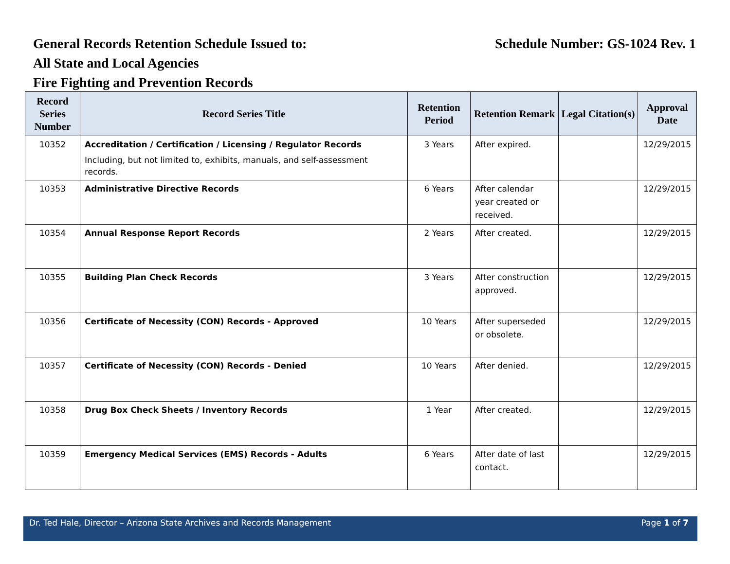General Records Retention Schedule Issued to: Schedule Number: GS-1024 Rev. 1
All State and Local Agencies
Fire Fighting and Prevention Records
| Record Series Number | Record Series Title | Retention Period | Retention Remark | Legal Citation(s) | Approval Date |
| --- | --- | --- | --- | --- | --- |
| 10352 | Accreditation / Certification / Licensing / Regulator Records Including, but not limited to, exhibits, manuals, and self-assessment records. | 3 Years | After expired. | | 12/29/2015 |
| 10353 | Administrative Directive Records | 6 Years | After calendar year created or received. | | 12/29/2015 |
| 10354 | Annual Response Report Records | 2 Years | After created. | | 12/29/2015 |
| 10355 | Building Plan Check Records | 3 Years | After construction approved. | | 12/29/2015 |
| 10356 | Certificate of Necessity (CON) Records - Approved | 10 Years | After superseded or obsolete. | | 12/29/2015 |
| 10357 | Certificate of Necessity (CON) Records - Denied | 10 Years | After denied. | | 12/29/2015 |
| 10358 | Drug Box Check Sheets / Inventory Records | 1 Year | After created. | | 12/29/2015 |
| 10359 | Emergency Medical Services (EMS) Records - Adults | 6 Years | After date of last contact. | | 12/29/2015 |
Dr. Ted Hale, Director – Arizona State Archives and Records Management Page 1 of 7